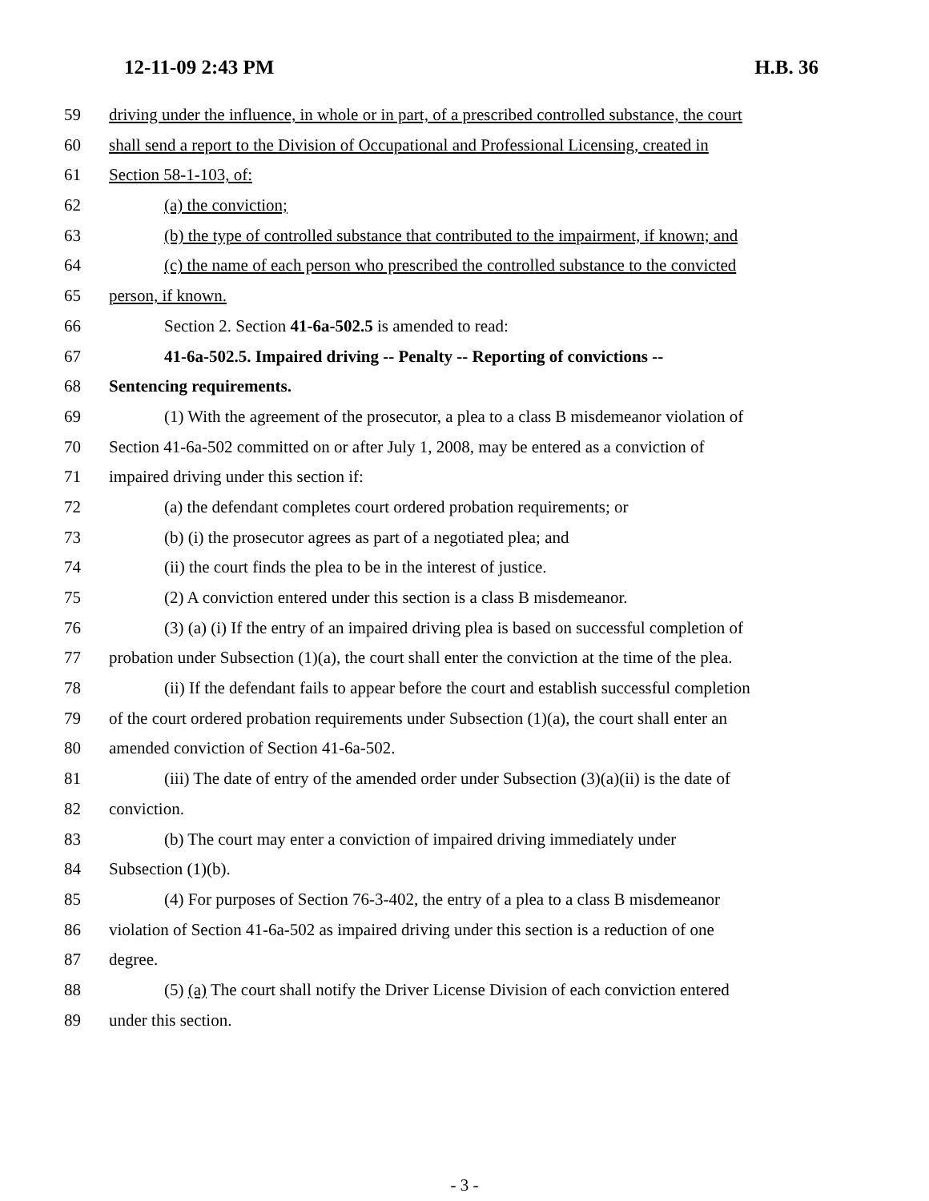12-11-09 2:43 PM H.B. 36
59 driving under the influence, in whole or in part, of a prescribed controlled substance, the court
60 shall send a report to the Division of Occupational and Professional Licensing, created in
61 Section 58-1-103, of:
62 (a) the conviction;
63 (b) the type of controlled substance that contributed to the impairment, if known; and
64 (c) the name of each person who prescribed the controlled substance to the convicted
65 person, if known.
66 Section 2. Section 41-6a-502.5 is amended to read:
67 41-6a-502.5. Impaired driving -- Penalty -- Reporting of convictions --
68 Sentencing requirements.
69 (1) With the agreement of the prosecutor, a plea to a class B misdemeanor violation of
70 Section 41-6a-502 committed on or after July 1, 2008, may be entered as a conviction of
71 impaired driving under this section if:
72 (a) the defendant completes court ordered probation requirements; or
73 (b) (i) the prosecutor agrees as part of a negotiated plea; and
74 (ii) the court finds the plea to be in the interest of justice.
75 (2) A conviction entered under this section is a class B misdemeanor.
76 (3) (a) (i) If the entry of an impaired driving plea is based on successful completion of
77 probation under Subsection (1)(a), the court shall enter the conviction at the time of the plea.
78 (ii) If the defendant fails to appear before the court and establish successful completion
79 of the court ordered probation requirements under Subsection (1)(a), the court shall enter an
80 amended conviction of Section 41-6a-502.
81 (iii) The date of entry of the amended order under Subsection (3)(a)(ii) is the date of
82 conviction.
83 (b) The court may enter a conviction of impaired driving immediately under
84 Subsection (1)(b).
85 (4) For purposes of Section 76-3-402, the entry of a plea to a class B misdemeanor
86 violation of Section 41-6a-502 as impaired driving under this section is a reduction of one
87 degree.
88 (5) (a) The court shall notify the Driver License Division of each conviction entered
89 under this section.
- 3 -